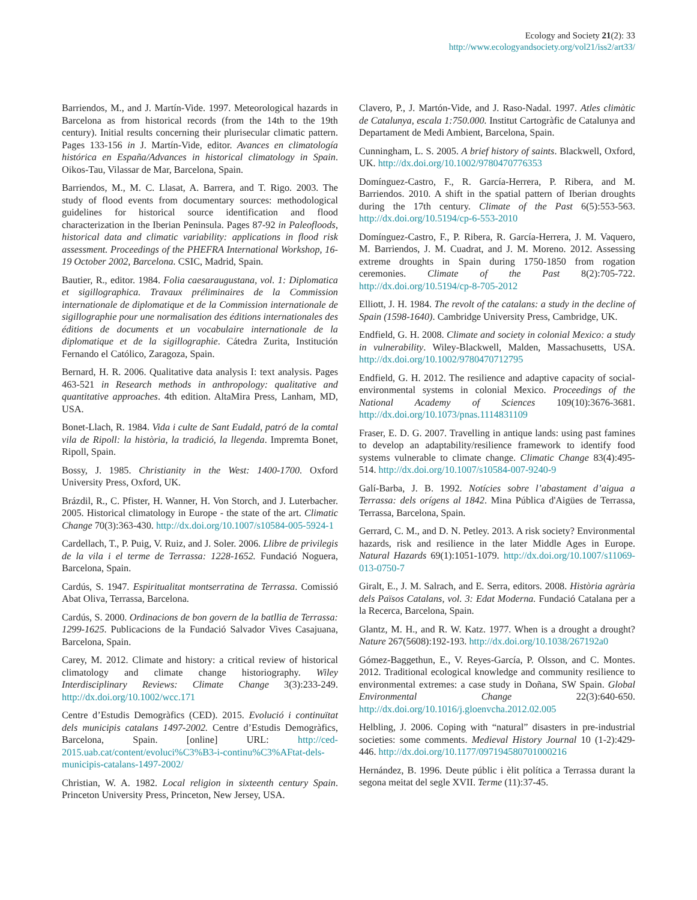Ecology and Society 21(2): 33
http://www.ecologyandsociety.org/vol21/iss2/art33/
Barriendos, M., and J. Martín-Vide. 1997. Meteorological hazards in Barcelona as from historical records (from the 14th to the 19th century). Initial results concerning their plurisecular climatic pattern. Pages 133-156 in J. Martín-Vide, editor. Avances en climatología histórica en España/Advances in historical climatology in Spain. Oikos-Tau, Vilassar de Mar, Barcelona, Spain.
Barriendos, M., M. C. Llasat, A. Barrera, and T. Rigo. 2003. The study of flood events from documentary sources: methodological guidelines for historical source identification and flood characterization in the Iberian Peninsula. Pages 87-92 in Paleofloods, historical data and climatic variability: applications in flood risk assessment. Proceedings of the PHEFRA International Workshop, 16-19 October 2002, Barcelona. CSIC, Madrid, Spain.
Bautier, R., editor. 1984. Folia caesaraugustana, vol. 1: Diplomatica et sigillographica. Travaux préliminaires de la Commission internationale de diplomatique et de la Commission internationale de sigillographie pour une normalisation des éditions internationales des éditions de documents et un vocabulaire internationale de la diplomatique et de la sigillographie. Cátedra Zurita, Institución Fernando el Católico, Zaragoza, Spain.
Bernard, H. R. 2006. Qualitative data analysis I: text analysis. Pages 463-521 in Research methods in anthropology: qualitative and quantitative approaches. 4th edition. AltaMira Press, Lanham, MD, USA.
Bonet-Llach, R. 1984. Vida i culte de Sant Eudald, patró de la comtal vila de Ripoll: la història, la tradició, la llegenda. Impremta Bonet, Ripoll, Spain.
Bossy, J. 1985. Christianity in the West: 1400-1700. Oxford University Press, Oxford, UK.
Brázdil, R., C. Pfister, H. Wanner, H. Von Storch, and J. Luterbacher. 2005. Historical climatology in Europe - the state of the art. Climatic Change 70(3):363-430. http://dx.doi.org/10.1007/s10584-005-5924-1
Cardellach, T., P. Puig, V. Ruiz, and J. Soler. 2006. Llibre de privilegis de la vila i el terme de Terrassa: 1228-1652. Fundació Noguera, Barcelona, Spain.
Cardús, S. 1947. Espiritualitat montserratina de Terrassa. Comissió Abat Oliva, Terrassa, Barcelona.
Cardús, S. 2000. Ordinacions de bon govern de la batllia de Terrassa: 1299-1625. Publicacions de la Fundació Salvador Vives Casajuana, Barcelona, Spain.
Carey, M. 2012. Climate and history: a critical review of historical climatology and climate change historiography. Wiley Interdisciplinary Reviews: Climate Change 3(3):233-249. http://dx.doi.org/10.1002/wcc.171
Centre d’Estudis Demogràfics (CED). 2015. Evolució i continuïtat dels municipis catalans 1497-2002. Centre d’Estudis Demogràfics, Barcelona, Spain. [online] URL: http://ced-2015.uab.cat/content/evoluci%C3%B3-i-continu%C3%AFtat-dels-municipis-catalans-1497-2002/
Christian, W. A. 1982. Local religion in sixteenth century Spain. Princeton University Press, Princeton, New Jersey, USA.
Clavero, P., J. Martón-Vide, and J. Raso-Nadal. 1997. Atles climàtic de Catalunya, escala 1:750.000. Institut Cartogràfic de Catalunya and Departament de Medi Ambient, Barcelona, Spain.
Cunningham, L. S. 2005. A brief history of saints. Blackwell, Oxford, UK. http://dx.doi.org/10.1002/9780470776353
Domínguez-Castro, F., R. García-Herrera, P. Ribera, and M. Barriendos. 2010. A shift in the spatial pattern of Iberian droughts during the 17th century. Climate of the Past 6(5):553-563. http://dx.doi.org/10.5194/cp-6-553-2010
Domínguez-Castro, F., P. Ribera, R. García-Herrera, J. M. Vaquero, M. Barriendos, J. M. Cuadrat, and J. M. Moreno. 2012. Assessing extreme droughts in Spain during 1750-1850 from rogation ceremonies. Climate of the Past 8(2):705-722. http://dx.doi.org/10.5194/cp-8-705-2012
Elliott, J. H. 1984. The revolt of the catalans: a study in the decline of Spain (1598-1640). Cambridge University Press, Cambridge, UK.
Endfield, G. H. 2008. Climate and society in colonial Mexico: a study in vulnerability. Wiley-Blackwell, Malden, Massachusetts, USA. http://dx.doi.org/10.1002/9780470712795
Endfield, G. H. 2012. The resilience and adaptive capacity of social-environmental systems in colonial Mexico. Proceedings of the National Academy of Sciences 109(10):3676-3681. http://dx.doi.org/10.1073/pnas.1114831109
Fraser, E. D. G. 2007. Travelling in antique lands: using past famines to develop an adaptability/resilience framework to identify food systems vulnerable to climate change. Climatic Change 83(4):495-514. http://dx.doi.org/10.1007/s10584-007-9240-9
Galí-Barba, J. B. 1992. Notícies sobre l’abastament d’aigua a Terrassa: dels orígens al 1842. Mina Pública d'Aigües de Terrassa, Terrassa, Barcelona, Spain.
Gerrard, C. M., and D. N. Petley. 2013. A risk society? Environmental hazards, risk and resilience in the later Middle Ages in Europe. Natural Hazards 69(1):1051-1079. http://dx.doi.org/10.1007/s11069-013-0750-7
Giralt, E., J. M. Salrach, and E. Serra, editors. 2008. Història agrària dels Països Catalans, vol. 3: Edat Moderna. Fundació Catalana per a la Recerca, Barcelona, Spain.
Glantz, M. H., and R. W. Katz. 1977. When is a drought a drought? Nature 267(5608):192-193. http://dx.doi.org/10.1038/267192a0
Gómez-Baggethun, E., V. Reyes-García, P. Olsson, and C. Montes. 2012. Traditional ecological knowledge and community resilience to environmental extremes: a case study in Doñana, SW Spain. Global Environmental Change 22(3):640-650. http://dx.doi.org/10.1016/j.gloenvcha.2012.02.005
Helbling, J. 2006. Coping with “natural” disasters in pre-industrial societies: some comments. Medieval History Journal 10 (1-2):429-446. http://dx.doi.org/10.1177/097194580701000216
Hernández, B. 1996. Deute públic i èlit política a Terrassa durant la segona meitat del segle XVII. Terme (11):37-45.